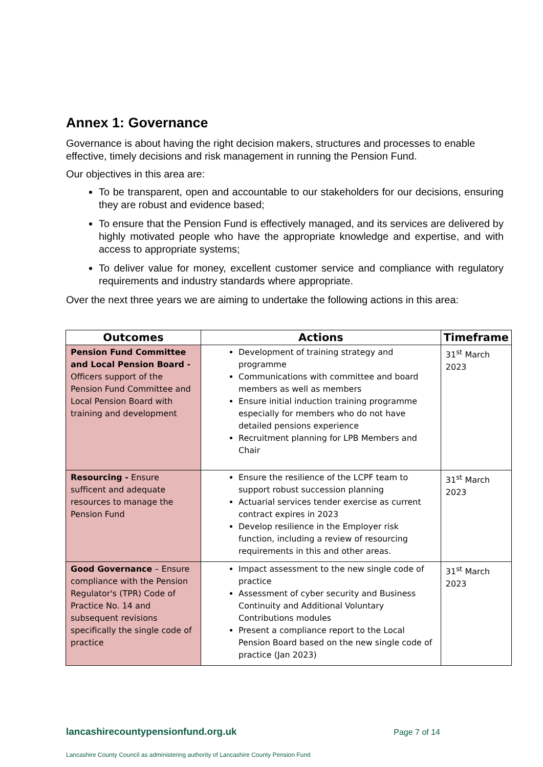Annex 1: Governance
Governance is about having the right decision makers, structures and processes to enable effective, timely decisions and risk management in running the Pension Fund.
Our objectives in this area are:
To be transparent, open and accountable to our stakeholders for our decisions, ensuring they are robust and evidence based;
To ensure that the Pension Fund is effectively managed, and its services are delivered by highly motivated people who have the appropriate knowledge and expertise, and with access to appropriate systems;
To deliver value for money, excellent customer service and compliance with regulatory requirements and industry standards where appropriate.
Over the next three years we are aiming to undertake the following actions in this area:
| Outcomes | Actions | Timeframe |
| --- | --- | --- |
| Pension Fund Committee and Local Pension Board - Officers support of the Pension Fund Committee and Local Pension Board with training and development | Development of training strategy and programme Communications with committee and board members as well as members Ensure initial induction training programme especially for members who do not have detailed pensions experience Recruitment planning for LPB Members and Chair | 31<sup>st</sup> March 2023 |
| Resourcing - Ensure sufficent and adequate resources to manage the Pension Fund | Ensure the resilience of the LCPF team to support robust succession planning Actuarial services tender exercise as current contract expires in 2023 Develop resilience in the Employer risk function, including a review of resourcing requirements in this and other areas. | 31<sup>st</sup> March 2023 |
| Good Governance – Ensure compliance with the Pension Regulator's (TPR) Code of Practice No. 14 and subsequent revisions specifically the single code of practice | Impact assessment to the new single code of practice Assessment of cyber security and Business Continuity and Additional Voluntary Contributions modules Present a compliance report to the Local Pension Board based on the new single code of practice (Jan 2023) | 31<sup>st</sup> March 2023 |
lancashirecountypensionfund.org.uk Page 7 of 14
Lancashire County Council as administering authority of Lancashire County Pension Fund